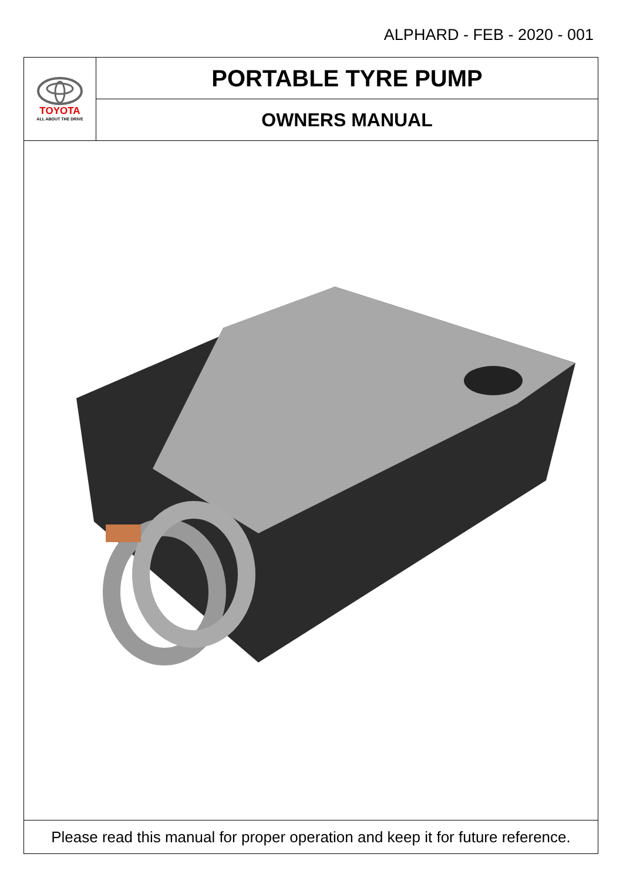ALPHARD - FEB - 2020 - 001
TOYOTA
ALL ABOUT THE DRIVE
PORTABLE TYRE PUMP
OWNERS MANUAL
Please read this manual for proper operation and keep it for future reference.